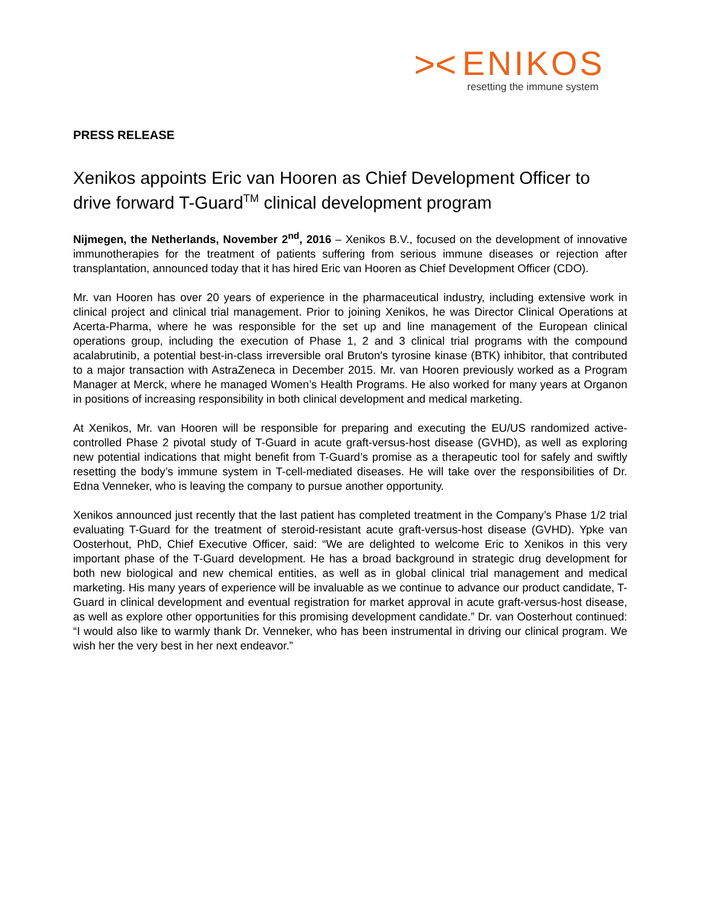>< ENIKOS
resetting the immune system
PRESS RELEASE
Xenikos appoints Eric van Hooren as Chief Development Officer to drive forward T-Guard<sup>TM</sup> clinical development program
Nijmegen, the Netherlands, November 2<sup>nd</sup>, 2016 – Xenikos B.V., focused on the development of innovative immunotherapies for the treatment of patients suffering from serious immune diseases or rejection after transplantation, announced today that it has hired Eric van Hooren as Chief Development Officer (CDO).
Mr. van Hooren has over 20 years of experience in the pharmaceutical industry, including extensive work in clinical project and clinical trial management. Prior to joining Xenikos, he was Director Clinical Operations at Acerta-Pharma, where he was responsible for the set up and line management of the European clinical operations group, including the execution of Phase 1, 2 and 3 clinical trial programs with the compound acalabrutinib, a potential best-in-class irreversible oral Bruton's tyrosine kinase (BTK) inhibitor, that contributed to a major transaction with AstraZeneca in December 2015. Mr. van Hooren previously worked as a Program Manager at Merck, where he managed Women’s Health Programs. He also worked for many years at Organon in positions of increasing responsibility in both clinical development and medical marketing.
At Xenikos, Mr. van Hooren will be responsible for preparing and executing the EU/US randomized active-controlled Phase 2 pivotal study of T-Guard in acute graft-versus-host disease (GVHD), as well as exploring new potential indications that might benefit from T-Guard’s promise as a therapeutic tool for safely and swiftly resetting the body’s immune system in T-cell-mediated diseases. He will take over the responsibilities of Dr. Edna Venneker, who is leaving the company to pursue another opportunity.
Xenikos announced just recently that the last patient has completed treatment in the Company’s Phase 1/2 trial evaluating T-Guard for the treatment of steroid-resistant acute graft-versus-host disease (GVHD). Ypke van Oosterhout, PhD, Chief Executive Officer, said: “We are delighted to welcome Eric to Xenikos in this very important phase of the T-Guard development. He has a broad background in strategic drug development for both new biological and new chemical entities, as well as in global clinical trial management and medical marketing. His many years of experience will be invaluable as we continue to advance our product candidate, T-Guard in clinical development and eventual registration for market approval in acute graft-versus-host disease, as well as explore other opportunities for this promising development candidate.” Dr. van Oosterhout continued: “I would also like to warmly thank Dr. Venneker, who has been instrumental in driving our clinical program. We wish her the very best in her next endeavor.”